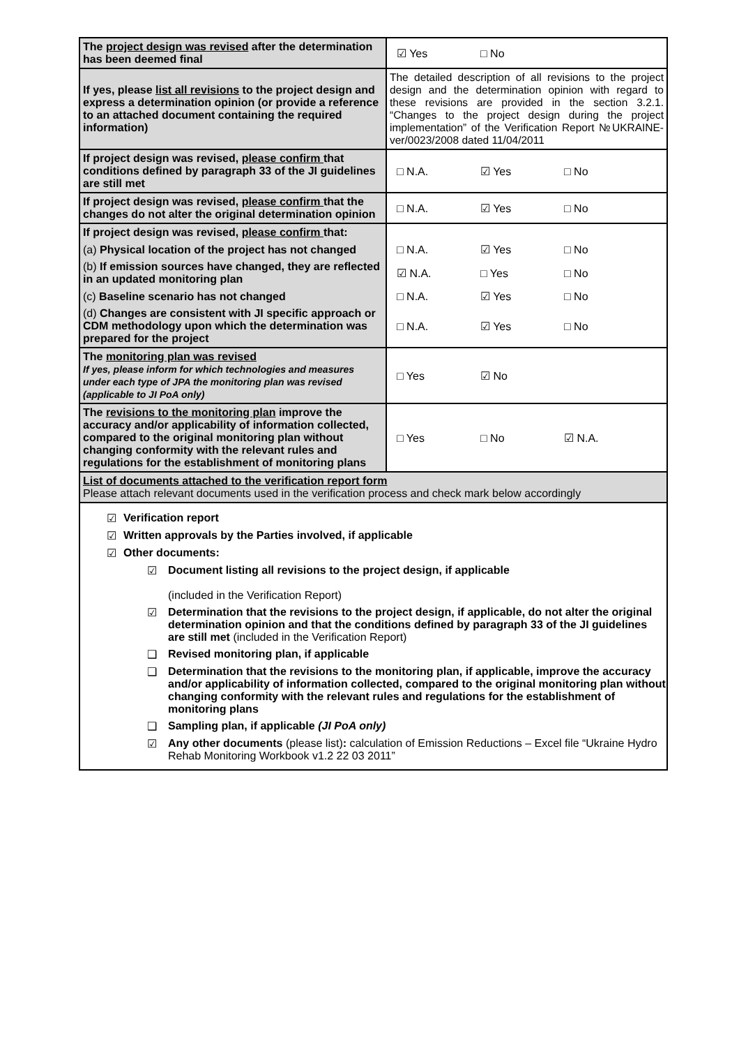| The project design was revised after the determination has been deemed final | ☑ Yes □ No |
| If yes, please list all revisions to the project design and express a determination opinion (or provide a reference to an attached document containing the required information) | The detailed description of all revisions to the project design and the determination opinion with regard to these revisions are provided in the section 3.2.1. “Changes to the project design during the project implementation” of the Verification Report №UKRAINE-ver/0023/2008 dated 11/04/2011 |
| If project design was revised, please confirm that conditions defined by paragraph 33 of the JI guidelines are still met | □ N.A. ☑ Yes □ No |
| If project design was revised, please confirm that the changes do not alter the original determination opinion | □ N.A. ☑ Yes □ No |
| If project design was revised, please confirm that: | |
| (a) Physical location of the project has not changed | □ N.A. ☑ Yes □ No |
| (b) If emission sources have changed, they are reflected in an updated monitoring plan | ☑ N.A. □ Yes □ No |
| (c) Baseline scenario has not changed | □ N.A. ☑ Yes □ No |
| (d) Changes are consistent with JI specific approach or CDM methodology upon which the determination was prepared for the project | □ N.A. ☑ Yes □ No |
| The monitoring plan was revised If yes, please inform for which technologies and measures under each type of JPA the monitoring plan was revised (applicable to JI PoA only) | □ Yes ☑ No |
| The revisions to the monitoring plan improve the accuracy and/or applicability of information collected, compared to the original monitoring plan without changing conformity with the relevant rules and regulations for the establishment of monitoring plans | □ Yes □ No ☑ N.A. |
| List of documents attached to the verification report form Please attach relevant documents used in the verification process and check mark below accordingly | |
☑ Verification report
☑ Written approvals by the Parties involved, if applicable
☑ Other documents:
☑ Document listing all revisions to the project design, if applicable
(included in the Verification Report)
☑ Determination that the revisions to the project design, if applicable, do not alter the original determination opinion and that the conditions defined by paragraph 33 of the JI guidelines are still met (included in the Verification Report)
❑ Revised monitoring plan, if applicable
❑ Determination that the revisions to the monitoring plan, if applicable, improve the accuracy and/or applicability of information collected, compared to the original monitoring plan without changing conformity with the relevant rules and regulations for the establishment of monitoring plans
❑ Sampling plan, if applicable (JI PoA only)
☑ Any other documents (please list): calculation of Emission Reductions – Excel file “Ukraine Hydro Rehab Monitoring Workbook v1.2 22 03 2011”